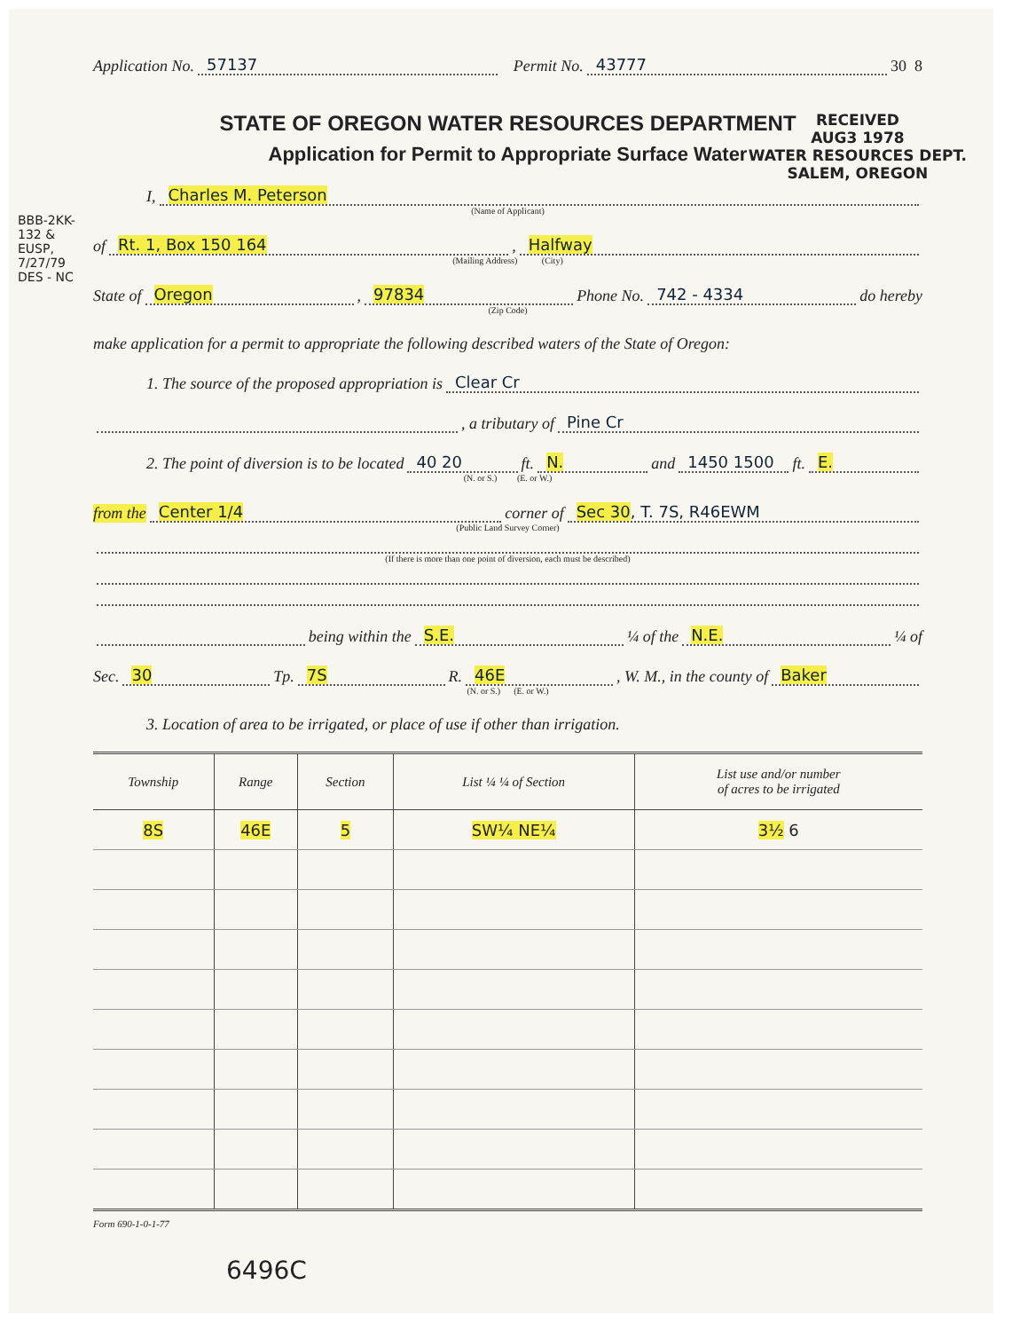Application No. 57137 Permit No. 43777 30 8
STATE OF OREGON WATER RESOURCES DEPARTMENT
Application for Permit to Appropriate Surface Water
RECEIVED
AUG3 1978
WATER RESOURCES DEPT.
SALEM, OREGON
I, Charles M. Peterson
(Name of Applicant)
of Rt. 1, Box 150 164, Halfway
(Mailing Address) (City)
State of Oregon, 97834 Phone No. 742 - 4334 do hereby
(Zip Code)
make application for a permit to appropriate the following described waters of the State of Oregon:
1. The source of the proposed appropriation is Clear Cr
, a tributary of Pine Cr
2. The point of diversion is to be located 40 20 ft. N. and 1450 1500 ft. E.
(N. or S.) (E. or W.)
from the Center 1/4 corner of Sec 30, T. 7S, R46EWM
(Public Land Survey Corner)
(If there is more than one point of diversion, each must be described)
being within the S.E. ¼ of the N.E. ¼ of
Sec. 30 Tp. 7S R. 46E, W. M., in the county of Baker
(N. or S.) (E. or W.)
3. Location of area to be irrigated, or place of use if other than irrigation.
| Township | Range | Section | List ¼ ¼ of Section | List use and/or number of acres to be irrigated |
| --- | --- | --- | --- | --- |
| 8S | 46E | 5 | SW¼ NE¼ | 3½ 6 |
Form 690-1-0-1-77
6496C
BBB-2KK-132 & EUSP, 7/27/79 DES - NC